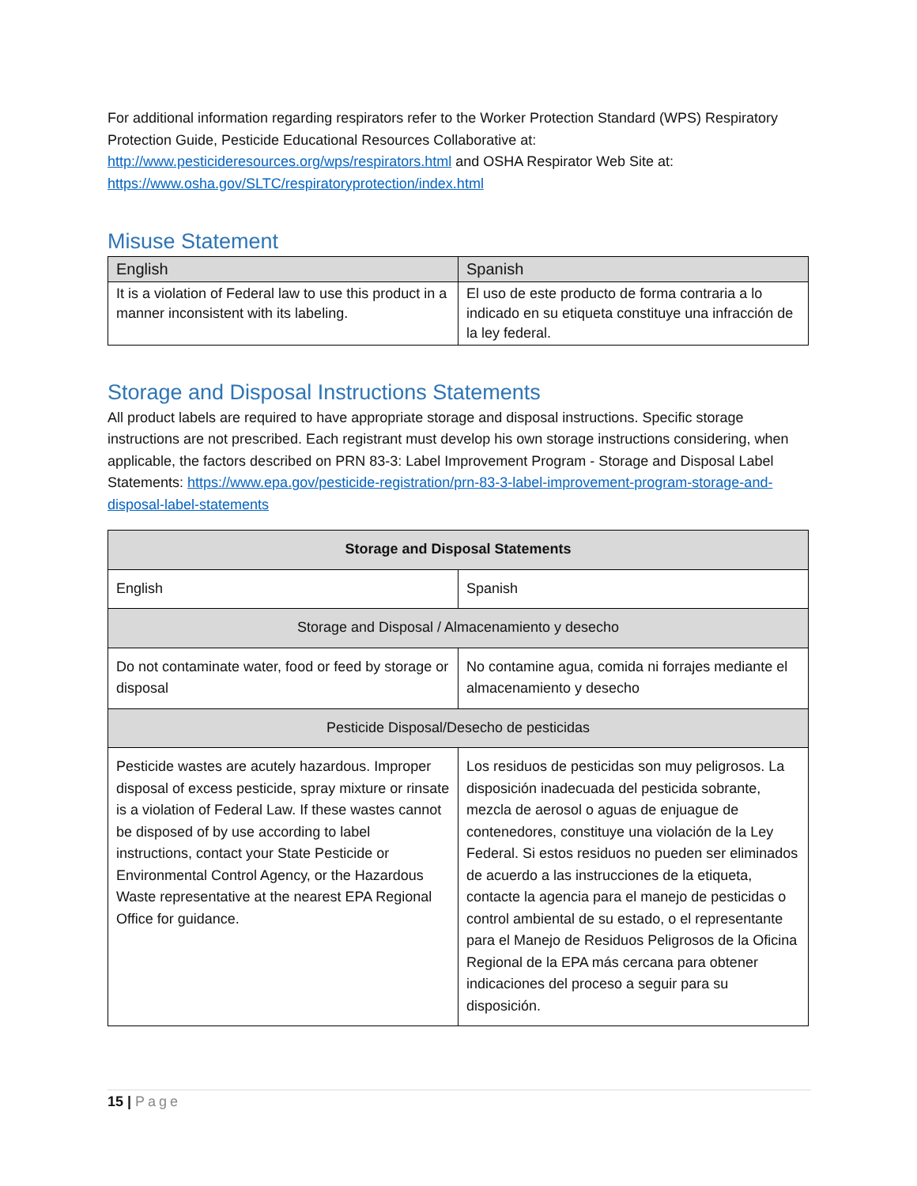For additional information regarding respirators refer to the Worker Protection Standard (WPS) Respiratory Protection Guide, Pesticide Educational Resources Collaborative at: http://www.pesticideresources.org/wps/respirators.html and OSHA Respirator Web Site at: https://www.osha.gov/SLTC/respiratoryprotection/index.html
Misuse Statement
| English | Spanish |
| It is a violation of Federal law to use this product in a manner inconsistent with its labeling. | El uso de este producto de forma contraria a lo indicado en su etiqueta constituye una infracción de la ley federal. |
Storage and Disposal Instructions Statements
All product labels are required to have appropriate storage and disposal instructions. Specific storage instructions are not prescribed. Each registrant must develop his own storage instructions considering, when applicable, the factors described on PRN 83-3: Label Improvement Program - Storage and Disposal Label Statements: https://www.epa.gov/pesticide-registration/prn-83-3-label-improvement-program-storage-and-disposal-label-statements
| Storage and Disposal Statements | |
| --- | --- |
| English | Spanish |
| Storage and Disposal / Almacenamiento y desecho | |
| Do not contaminate water, food or feed by storage or disposal | No contamine agua, comida ni forrajes mediante el almacenamiento y desecho |
| Pesticide Disposal/Desecho de pesticidas | |
| Pesticide wastes are acutely hazardous. Improper disposal of excess pesticide, spray mixture or rinsate is a violation of Federal Law. If these wastes cannot be disposed of by use according to label instructions, contact your State Pesticide or Environmental Control Agency, or the Hazardous Waste representative at the nearest EPA Regional Office for guidance. | Los residuos de pesticidas son muy peligrosos. La disposición inadecuada del pesticida sobrante, mezcla de aerosol o aguas de enjuague de contenedores, constituye una violación de la Ley Federal. Si estos residuos no pueden ser eliminados de acuerdo a las instrucciones de la etiqueta, contacte la agencia para el manejo de pesticidas o control ambiental de su estado, o el representante para el Manejo de Residuos Peligrosos de la Oficina Regional de la EPA más cercana para obtener indicaciones del proceso a seguir para su disposición. |
15 | Page